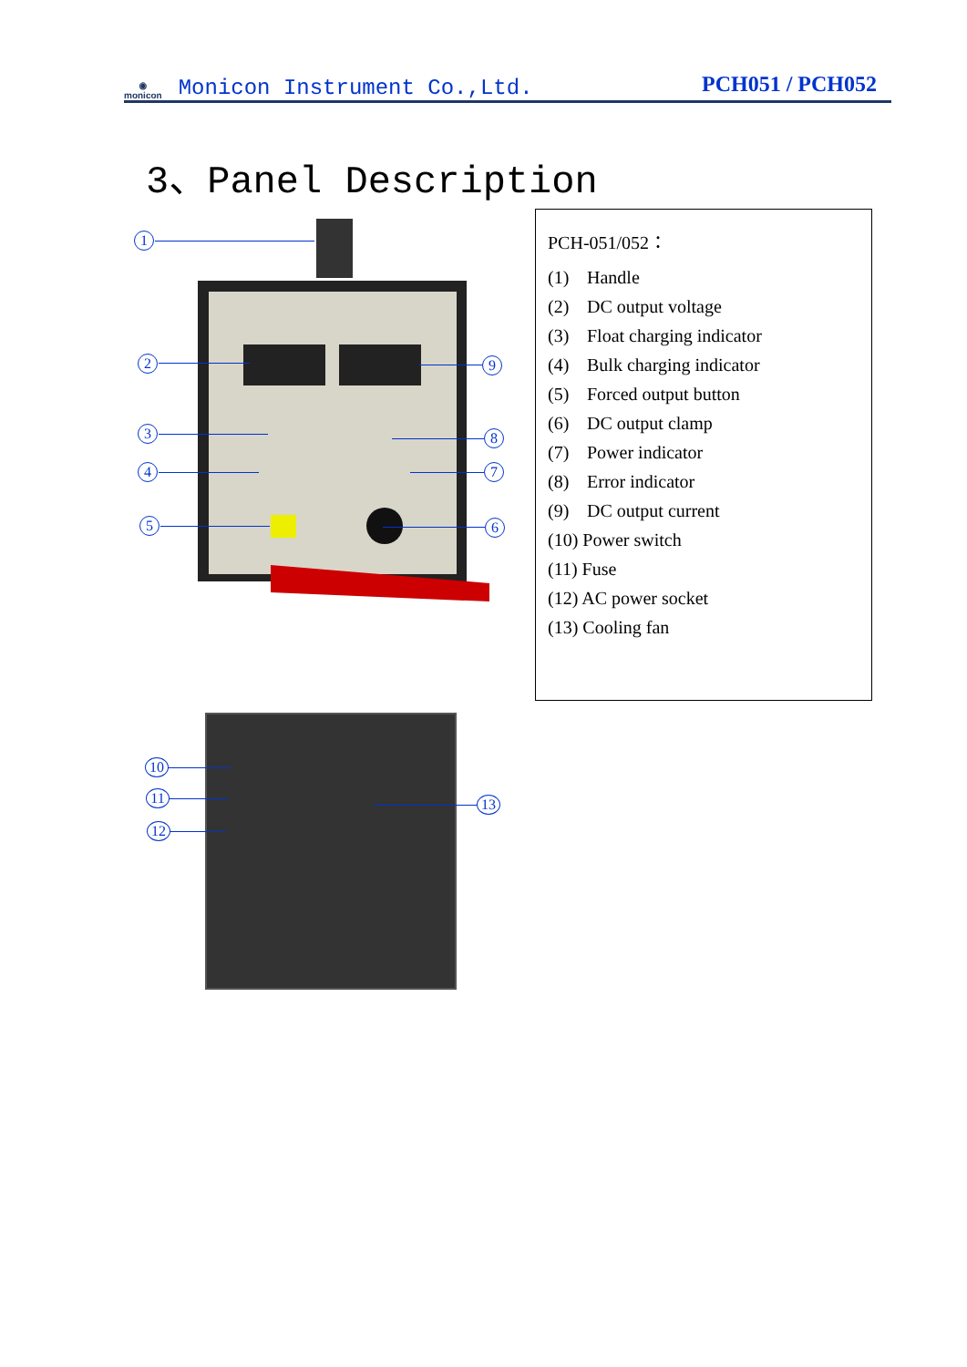◉
monicon Monicon Instrument Co.,Ltd.
PCH051 / PCH052
3、Panel Description
1
2
3
4
5 6
7
8
9
10
11
12
13
PCH-051/052：
(1) Handle
(2) DC output voltage
(3) Float charging indicator
(4) Bulk charging indicator
(5) Forced output button
(6) DC output clamp
(7) Power indicator
(8) Error indicator
(9) DC output current
(10) Power switch
(11) Fuse
(12) AC power socket
(13) Cooling fan